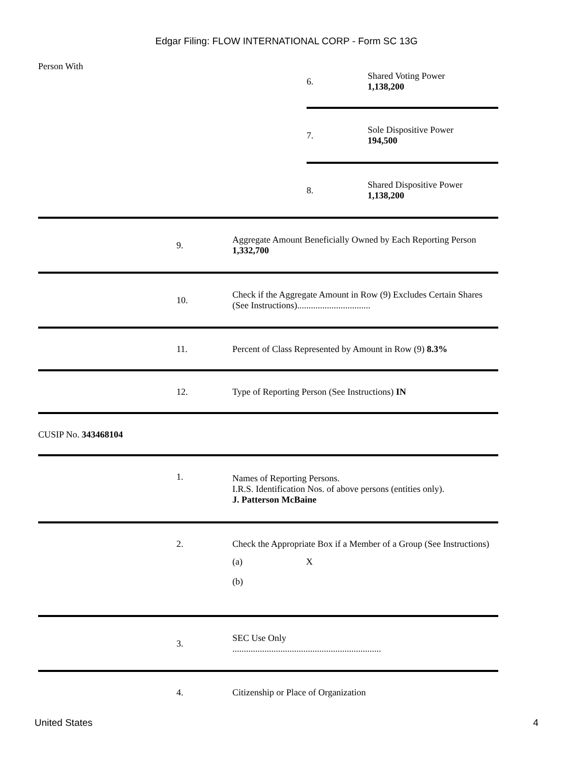Edgar Filing: FLOW INTERNATIONAL CORP - Form SC 13G
| Person With | 6. | Shared Voting Power 1,138,200 |
| | 7. | Sole Dispositive Power 194,500 |
| | 8. | Shared Dispositive Power 1,138,200 |
| | 9. | Aggregate Amount Beneficially Owned by Each Reporting Person 1,332,700 |
| | 10. | Check if the Aggregate Amount in Row (9) Excludes Certain Shares (See Instructions)................................ |
| | 11. | Percent of Class Represented by Amount in Row (9) 8.3% |
| | 12. | Type of Reporting Person (See Instructions) IN |
CUSIP No. 343468104
| | 1. | Names of Reporting Persons. I.R.S. Identification Nos. of above persons (entities only). J. Patterson McBaine |
| | 2. | Check the Appropriate Box if a Member of a Group (See Instructions) (a) X (b) |
| | 3. | SEC Use Only ................................................................. |
| | 4. | Citizenship or Place of Organization |
United States 4